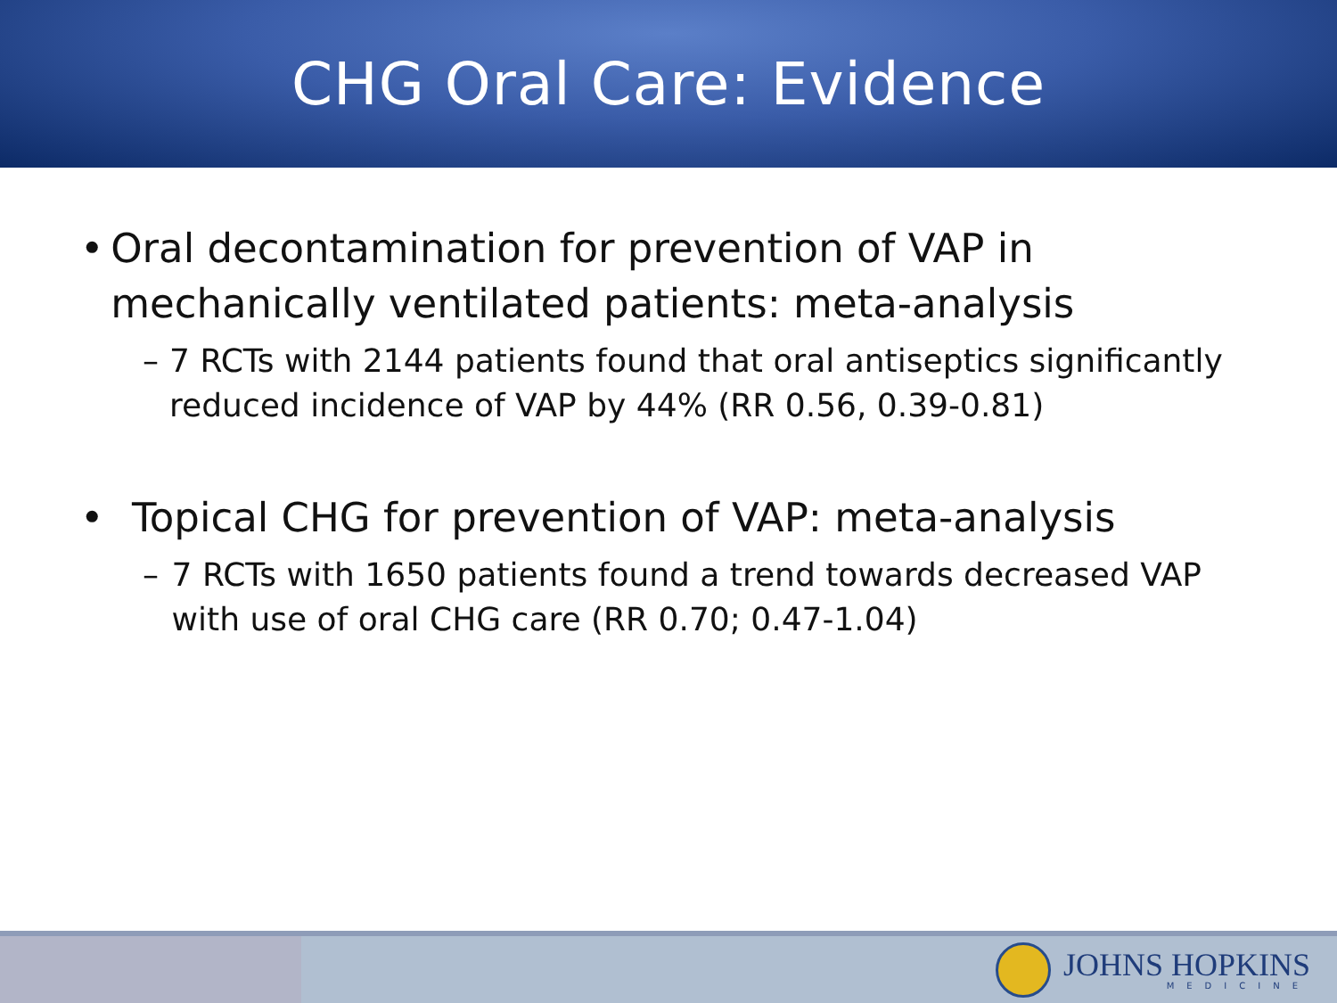CHG Oral Care: Evidence
• Oral decontamination for prevention of VAP in mechanically ventilated patients: meta-analysis
– 7 RCTs with 2144 patients found that oral antiseptics significantly reduced incidence of VAP by 44% (RR 0.56, 0.39-0.81)
• Topical CHG for prevention of VAP: meta-analysis
– 7 RCTs with 1650 patients found a trend towards decreased VAP with use of oral CHG care (RR 0.70; 0.47-1.04)
JOHNS HOPKINS
MEDICINE